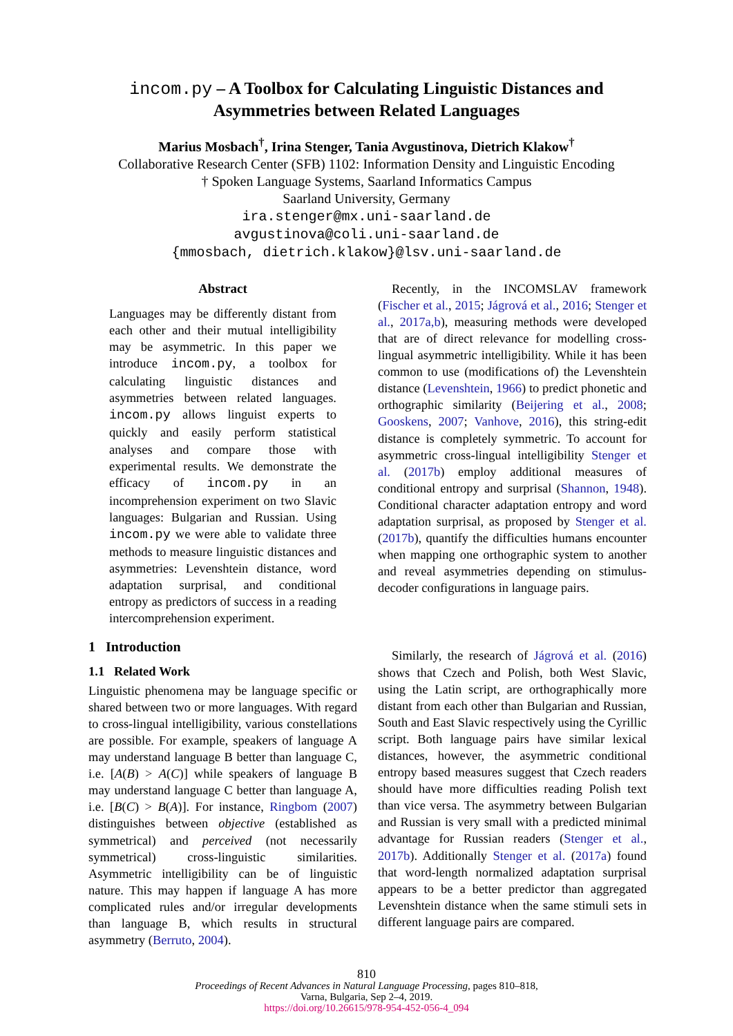incom.py – A Toolbox for Calculating Linguistic Distances and
Asymmetries between Related Languages
Marius Mosbach<sup>†</sup>, Irina Stenger, Tania Avgustinova, Dietrich Klakow<sup>†</sup>
Collaborative Research Center (SFB) 1102: Information Density and Linguistic Encoding
† Spoken Language Systems, Saarland Informatics Campus
Saarland University, Germany
ira.stenger@mx.uni-saarland.de
avgustinova@coli.uni-saarland.de
{mmosbach, dietrich.klakow}@lsv.uni-saarland.de
Abstract
Languages may be differently distant from each other and their mutual intelligibility may be asymmetric. In this paper we introduce incom.py, a toolbox for calculating linguistic distances and asymmetries between related languages. incom.py allows linguist experts to quickly and easily perform statistical analyses and compare those with experimental results. We demonstrate the efficacy of incom.py in an incomprehension experiment on two Slavic languages: Bulgarian and Russian. Using incom.py we were able to validate three methods to measure linguistic distances and asymmetries: Levenshtein distance, word adaptation surprisal, and conditional entropy as predictors of success in a reading intercomprehension experiment.
1 Introduction
1.1 Related Work
Linguistic phenomena may be language specific or shared between two or more languages. With regard to cross-lingual intelligibility, various constellations are possible. For example, speakers of language A may understand language B better than language C, i.e. [A(B) > A(C)] while speakers of language B may understand language C better than language A, i.e. [B(C) > B(A)]. For instance, Ringbom (2007) distinguishes between objective (established as symmetrical) and perceived (not necessarily symmetrical) cross-linguistic similarities. Asymmetric intelligibility can be of linguistic nature. This may happen if language A has more complicated rules and/or irregular developments than language B, which results in structural asymmetry (Berruto, 2004).
Recently, in the INCOMSLAV framework (Fischer et al., 2015; Jágrová et al., 2016; Stenger et al., 2017a,b), measuring methods were developed that are of direct relevance for modelling cross-lingual asymmetric intelligibility. While it has been common to use (modifications of) the Levenshtein distance (Levenshtein, 1966) to predict phonetic and orthographic similarity (Beijering et al., 2008; Gooskens, 2007; Vanhove, 2016), this string-edit distance is completely symmetric. To account for asymmetric cross-lingual intelligibility Stenger et al. (2017b) employ additional measures of conditional entropy and surprisal (Shannon, 1948). Conditional character adaptation entropy and word adaptation surprisal, as proposed by Stenger et al. (2017b), quantify the difficulties humans encounter when mapping one orthographic system to another and reveal asymmetries depending on stimulus-decoder configurations in language pairs.
Similarly, the research of Jágrová et al. (2016) shows that Czech and Polish, both West Slavic, using the Latin script, are orthographically more distant from each other than Bulgarian and Russian, South and East Slavic respectively using the Cyrillic script. Both language pairs have similar lexical distances, however, the asymmetric conditional entropy based measures suggest that Czech readers should have more difficulties reading Polish text than vice versa. The asymmetry between Bulgarian and Russian is very small with a predicted minimal advantage for Russian readers (Stenger et al., 2017b). Additionally Stenger et al. (2017a) found that word-length normalized adaptation surprisal appears to be a better predictor than aggregated Levenshtein distance when the same stimuli sets in different language pairs are compared.
810
Proceedings of Recent Advances in Natural Language Processing, pages 810–818,
Varna, Bulgaria, Sep 2–4, 2019.
https://doi.org/10.26615/978-954-452-056-4_094